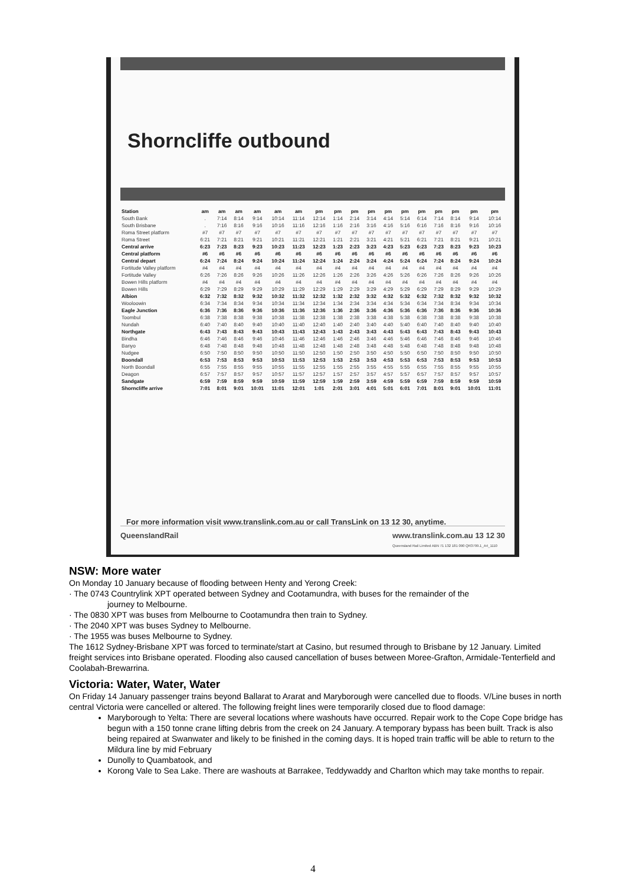Shorncliffe outbound
| Station | am | am | am | am | am | am | pm | pm | pm | pm | pm | pm | pm | pm | pm | pm | pm |
| South Bank | . | 7:14 | 8:14 | 9:14 | 10:14 | 11:14 | 12:14 | 1:14 | 2:14 | 3:14 | 4:14 | 5:14 | 6:14 | 7:14 | 8:14 | 9:14 | 10:14 |
| South Brisbane | . | 7:16 | 8:16 | 9:16 | 10:16 | 11:16 | 12:16 | 1:16 | 2:16 | 3:16 | 4:16 | 5:16 | 6:16 | 7:16 | 8:16 | 9:16 | 10:16 |
| Roma Street platform | #7 | #7 | #7 | #7 | #7 | #7 | #7 | #7 | #7 | #7 | #7 | #7 | #7 | #7 | #7 | #7 | #7 |
| Roma Street | 6:21 | 7:21 | 8:21 | 9:21 | 10:21 | 11:21 | 12:21 | 1:21 | 2:21 | 3:21 | 4:21 | 5:21 | 6:21 | 7:21 | 8:21 | 9:21 | 10:21 |
| Central arrive | 6:23 | 7:23 | 8:23 | 9:23 | 10:23 | 11:23 | 12:23 | 1:23 | 2:23 | 3:23 | 4:23 | 5:23 | 6:23 | 7:23 | 8:23 | 9:23 | 10:23 |
| Central platform | #6 | #6 | #6 | #6 | #6 | #6 | #6 | #6 | #6 | #6 | #6 | #6 | #6 | #6 | #6 | #6 | #6 |
| Central depart | 6:24 | 7:24 | 8:24 | 9:24 | 10:24 | 11:24 | 12:24 | 1:24 | 2:24 | 3:24 | 4:24 | 5:24 | 6:24 | 7:24 | 8:24 | 9:24 | 10:24 |
| Fortitude Valley platform | #4 | #4 | #4 | #4 | #4 | #4 | #4 | #4 | #4 | #4 | #4 | #4 | #4 | #4 | #4 | #4 | #4 |
| Fortitude Valley | 6:26 | 7:26 | 8:26 | 9:26 | 10:26 | 11:26 | 12:26 | 1:26 | 2:26 | 3:26 | 4:26 | 5:26 | 6:26 | 7:26 | 8:26 | 9:26 | 10:26 |
| Bowen Hills platform | #4 | #4 | #4 | #4 | #4 | #4 | #4 | #4 | #4 | #4 | #4 | #4 | #4 | #4 | #4 | #4 | #4 |
| Bowen Hills | 6:29 | 7:29 | 8:29 | 9:29 | 10:29 | 11:29 | 12:29 | 1:29 | 2:29 | 3:29 | 4:29 | 5:29 | 6:29 | 7:29 | 8:29 | 9:29 | 10:29 |
| Albion | 6:32 | 7:32 | 8:32 | 9:32 | 10:32 | 11:32 | 12:32 | 1:32 | 2:32 | 3:32 | 4:32 | 5:32 | 6:32 | 7:32 | 8:32 | 9:32 | 10:32 |
| Wooloowin | 6:34 | 7:34 | 8:34 | 9:34 | 10:34 | 11:34 | 12:34 | 1:34 | 2:34 | 3:34 | 4:34 | 5:34 | 6:34 | 7:34 | 8:34 | 9:34 | 10:34 |
| Eagle Junction | 6:36 | 7:36 | 8:36 | 9:36 | 10:36 | 11:36 | 12:36 | 1:36 | 2:36 | 3:36 | 4:36 | 5:36 | 6:36 | 7:36 | 8:36 | 9:36 | 10:36 |
| Toombul | 6:38 | 7:38 | 8:38 | 9:38 | 10:38 | 11:38 | 12:38 | 1:38 | 2:38 | 3:38 | 4:38 | 5:38 | 6:38 | 7:38 | 8:38 | 9:38 | 10:38 |
| Nundah | 6:40 | 7:40 | 8:40 | 9:40 | 10:40 | 11:40 | 12:40 | 1:40 | 2:40 | 3:40 | 4:40 | 5:40 | 6:40 | 7:40 | 8:40 | 9:40 | 10:40 |
| Northgate | 6:43 | 7:43 | 8:43 | 9:43 | 10:43 | 11:43 | 12:43 | 1:43 | 2:43 | 3:43 | 4:43 | 5:43 | 6:43 | 7:43 | 8:43 | 9:43 | 10:43 |
| Bindha | 6:46 | 7:46 | 8:46 | 9:46 | 10:46 | 11:46 | 12:46 | 1:46 | 2:46 | 3:46 | 4:46 | 5:46 | 6:46 | 7:46 | 8:46 | 9:46 | 10:46 |
| Banyo | 6:48 | 7:48 | 8:48 | 9:48 | 10:48 | 11:48 | 12:48 | 1:48 | 2:48 | 3:48 | 4:48 | 5:48 | 6:48 | 7:48 | 8:48 | 9:48 | 10:48 |
| Nudgee | 6:50 | 7:50 | 8:50 | 9:50 | 10:50 | 11:50 | 12:50 | 1:50 | 2:50 | 3:50 | 4:50 | 5:50 | 6:50 | 7:50 | 8:50 | 9:50 | 10:50 |
| Boondall | 6:53 | 7:53 | 8:53 | 9:53 | 10:53 | 11:53 | 12:53 | 1:53 | 2:53 | 3:53 | 4:53 | 5:53 | 6:53 | 7:53 | 8:53 | 9:53 | 10:53 |
| North Boondall | 6:55 | 7:55 | 8:55 | 9:55 | 10:55 | 11:55 | 12:55 | 1:55 | 2:55 | 3:55 | 4:55 | 5:55 | 6:55 | 7:55 | 8:55 | 9:55 | 10:55 |
| Deagon | 6:57 | 7:57 | 8:57 | 9:57 | 10:57 | 11:57 | 12:57 | 1:57 | 2:57 | 3:57 | 4:57 | 5:57 | 6:57 | 7:57 | 8:57 | 9:57 | 10:57 |
| Sandgate | 6:59 | 7:59 | 8:59 | 9:59 | 10:59 | 11:59 | 12:59 | 1:59 | 2:59 | 3:59 | 4:59 | 5:59 | 6:59 | 7:59 | 8:59 | 9:59 | 10:59 |
| Shorncliffe arrive | 7:01 | 8:01 | 9:01 | 10:01 | 11:01 | 12:01 | 1:01 | 2:01 | 3:01 | 4:01 | 5:01 | 6:01 | 7:01 | 8:01 | 9:01 | 10:01 | 11:01 |
For more information visit www.translink.com.au or call TransLink on 13 12 30, anytime.
QueensIandRail www.translink.com.au 13 12 30
Queensland Rail Limited ABN 71 132 181 090 QR3799.1_A4_1110
NSW: More water
On Monday 10 January because of flooding between Henty and Yerong Creek:
· The 0743 Countrylink XPT operated between Sydney and Cootamundra, with buses for the remainder of the
journey to Melbourne.
· The 0830 XPT was buses from Melbourne to Cootamundra then train to Sydney.
· The 2040 XPT was buses Sydney to Melbourne.
· The 1955 was buses Melbourne to Sydney.
The 1612 Sydney-Brisbane XPT was forced to terminate/start at Casino, but resumed through to Brisbane by 12 January. Limited freight services into Brisbane operated. Flooding also caused cancellation of buses between Moree-Grafton, Armidale-Tenterfield and Coolabah-Brewarrina.
Victoria: Water, Water, Water
On Friday 14 January passenger trains beyond Ballarat to Ararat and Maryborough were cancelled due to floods. V/Line buses in north central Victoria were cancelled or altered. The following freight lines were temporarily closed due to flood damage:
Maryborough to Yelta: There are several locations where washouts have occurred. Repair work to the Cope Cope bridge has begun with a 150 tonne crane lifting debris from the creek on 24 January. A temporary bypass has been built. Track is also being repaired at Swanwater and likely to be finished in the coming days. It is hoped train traffic will be able to return to the Mildura line by mid February
Dunolly to Quambatook, and
Korong Vale to Sea Lake. There are washouts at Barrakee, Teddywaddy and Charlton which may take months to repair.
4